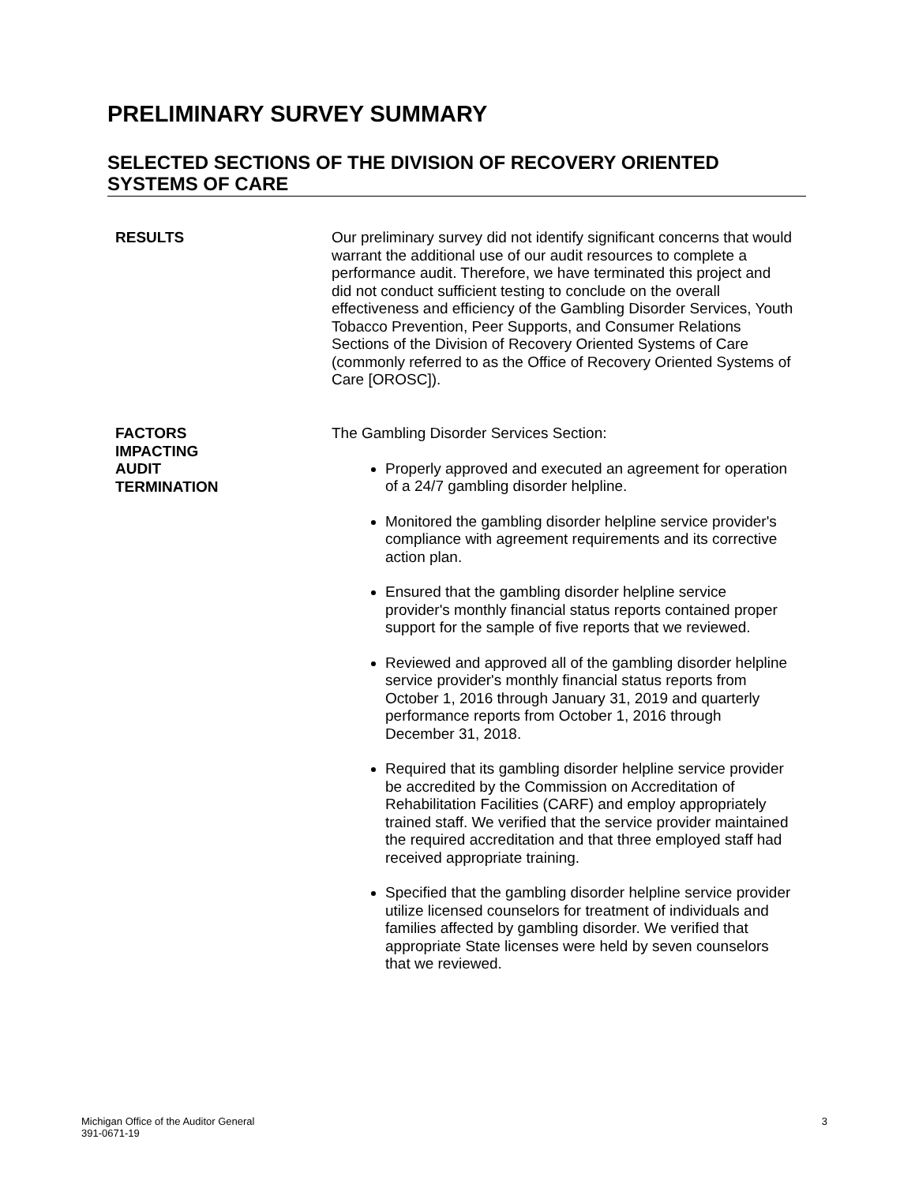PRELIMINARY SURVEY SUMMARY
SELECTED SECTIONS OF THE DIVISION OF RECOVERY ORIENTED SYSTEMS OF CARE
RESULTS Our preliminary survey did not identify significant concerns that would warrant the additional use of our audit resources to complete a performance audit. Therefore, we have terminated this project and did not conduct sufficient testing to conclude on the overall effectiveness and efficiency of the Gambling Disorder Services, Youth Tobacco Prevention, Peer Supports, and Consumer Relations Sections of the Division of Recovery Oriented Systems of Care (commonly referred to as the Office of Recovery Oriented Systems of Care [OROSC]).
FACTORS
IMPACTING
AUDIT
TERMINATION
The Gambling Disorder Services Section:
Properly approved and executed an agreement for operation of a 24/7 gambling disorder helpline.
Monitored the gambling disorder helpline service provider's compliance with agreement requirements and its corrective action plan.
Ensured that the gambling disorder helpline service provider's monthly financial status reports contained proper support for the sample of five reports that we reviewed.
Reviewed and approved all of the gambling disorder helpline service provider's monthly financial status reports from October 1, 2016 through January 31, 2019 and quarterly performance reports from October 1, 2016 through December 31, 2018.
Required that its gambling disorder helpline service provider be accredited by the Commission on Accreditation of Rehabilitation Facilities (CARF) and employ appropriately trained staff. We verified that the service provider maintained the required accreditation and that three employed staff had received appropriate training.
Specified that the gambling disorder helpline service provider utilize licensed counselors for treatment of individuals and families affected by gambling disorder. We verified that appropriate State licenses were held by seven counselors that we reviewed.
Michigan Office of the Auditor General
391-0671-19
3